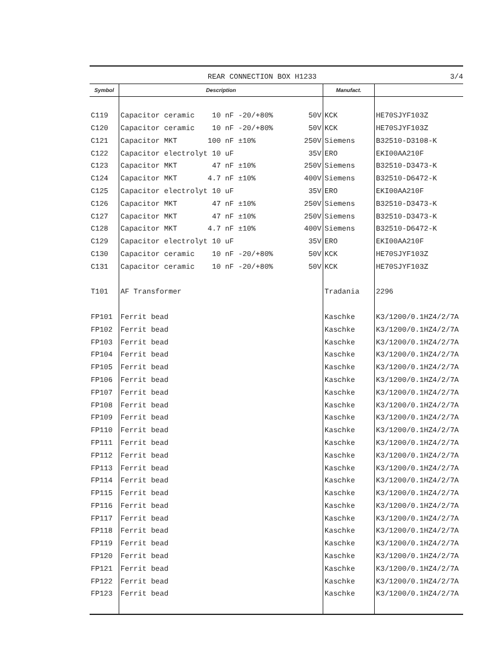REAR CONNECTION BOX H1233 3/4
| Symbol | Description | Manufact. | |
| --- | --- | --- | --- |
| C119 | Capacitor ceramic 10 nF -20/+80% 50V | KCK | HE70SJYF103Z |
| C120 | Capacitor ceramic 10 nF -20/+80% 50V | KCK | HE70SJYF103Z |
| C121 | Capacitor MKT 100 nF ±10% 250V | Siemens | B32510-D3108-K |
| C122 | Capacitor electrolyt 10 uF 35V | ERO | EKI00AA210F |
| C123 | Capacitor MKT 47 nF ±10% 250V | Siemens | B32510-D3473-K |
| C124 | Capacitor MKT 4.7 nF ±10% 400V | Siemens | B32510-D6472-K |
| C125 | Capacitor electrolyt 10 uF 35V | ERO | EKI00AA210F |
| C126 | Capacitor MKT 47 nF ±10% 250V | Siemens | B32510-D3473-K |
| C127 | Capacitor MKT 47 nF ±10% 250V | Siemens | B32510-D3473-K |
| C128 | Capacitor MKT 4.7 nF ±10% 400V | Siemens | B32510-D6472-K |
| C129 | Capacitor electrolyt 10 uF 35V | ERO | EKI00AA210F |
| C130 | Capacitor ceramic 10 nF -20/+80% 50V | KCK | HE70SJYF103Z |
| C131 | Capacitor ceramic 10 nF -20/+80% 50V | KCK | HE70SJYF103Z |
| T101 | AF Transformer | Tradania | 2296 |
| FP101 | Ferrit bead | Kaschke | K3/1200/0.1HZ4/2/7A |
| FP102 | Ferrit bead | Kaschke | K3/1200/0.1HZ4/2/7A |
| FP103 | Ferrit bead | Kaschke | K3/1200/0.1HZ4/2/7A |
| FP104 | Ferrit bead | Kaschke | K3/1200/0.1HZ4/2/7A |
| FP105 | Ferrit bead | Kaschke | K3/1200/0.1HZ4/2/7A |
| FP106 | Ferrit bead | Kaschke | K3/1200/0.1HZ4/2/7A |
| FP107 | Ferrit bead | Kaschke | K3/1200/0.1HZ4/2/7A |
| FP108 | Ferrit bead | Kaschke | K3/1200/0.1HZ4/2/7A |
| FP109 | Ferrit bead | Kaschke | K3/1200/0.1HZ4/2/7A |
| FP110 | Ferrit bead | Kaschke | K3/1200/0.1HZ4/2/7A |
| FP111 | Ferrit bead | Kaschke | K3/1200/0.1HZ4/2/7A |
| FP112 | Ferrit bead | Kaschke | K3/1200/0.1HZ4/2/7A |
| FP113 | Ferrit bead | Kaschke | K3/1200/0.1HZ4/2/7A |
| FP114 | Ferrit bead | Kaschke | K3/1200/0.1HZ4/2/7A |
| FP115 | Ferrit bead | Kaschke | K3/1200/0.1HZ4/2/7A |
| FP116 | Ferrit bead | Kaschke | K3/1200/0.1HZ4/2/7A |
| FP117 | Ferrit bead | Kaschke | K3/1200/0.1HZ4/2/7A |
| FP118 | Ferrit bead | Kaschke | K3/1200/0.1HZ4/2/7A |
| FP119 | Ferrit bead | Kaschke | K3/1200/0.1HZ4/2/7A |
| FP120 | Ferrit bead | Kaschke | K3/1200/0.1HZ4/2/7A |
| FP121 | Ferrit bead | Kaschke | K3/1200/0.1HZ4/2/7A |
| FP122 | Ferrit bead | Kaschke | K3/1200/0.1HZ4/2/7A |
| FP123 | Ferrit bead | Kaschke | K3/1200/0.1HZ4/2/7A |